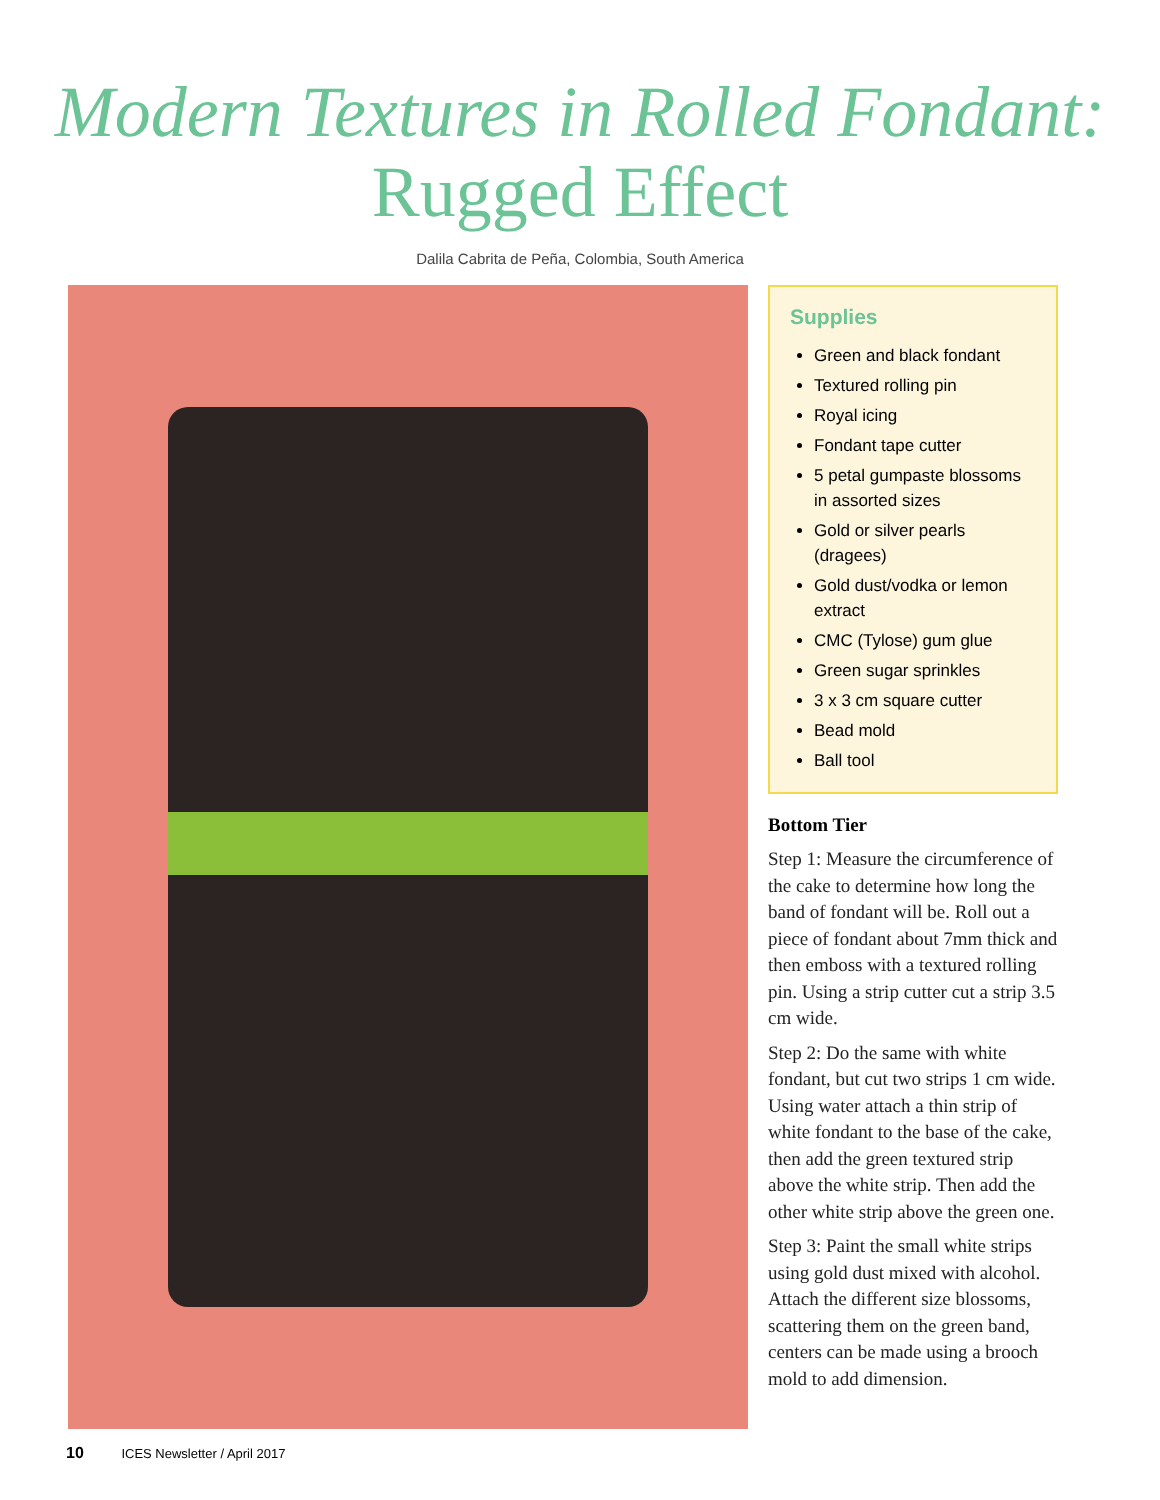Modern Textures in Rolled Fondant:
Rugged Effect
Dalila Cabrita de Peña, Colombia, South America
Supplies
Green and black fondant
Textured rolling pin
Royal icing
Fondant tape cutter
5 petal gumpaste blossoms in assorted sizes
Gold or silver pearls (dragees)
Gold dust/vodka or lemon extract
CMC (Tylose) gum glue
Green sugar sprinkles
3 x 3 cm square cutter
Bead mold
Ball tool
Bottom Tier
Step 1: Measure the circumference of the cake to determine how long the band of fondant will be. Roll out a piece of fondant about 7mm thick and then emboss with a textured rolling pin. Using a strip cutter cut a strip 3.5 cm wide.
Step 2: Do the same with white fondant, but cut two strips 1 cm wide. Using water attach a thin strip of white fondant to the base of the cake, then add the green textured strip above the white strip. Then add the other white strip above the green one.
Step 3: Paint the small white strips using gold dust mixed with alcohol. Attach the different size blossoms, scattering them on the green band, centers can be made using a brooch mold to add dimension.
10 ICES Newsletter / April 2017